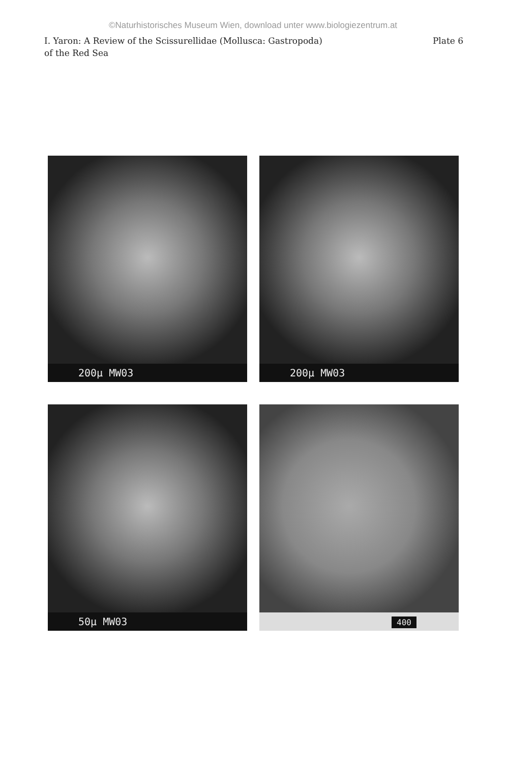©Naturhistorisches Museum Wien, download unter www.biologiezentrum.at
I. Yaron: A Review of the Scissurellidae (Mollusca: Gastropoda)
of the Red Sea
Plate 6
200µ MW03
200µ MW03
50µ MW03
400